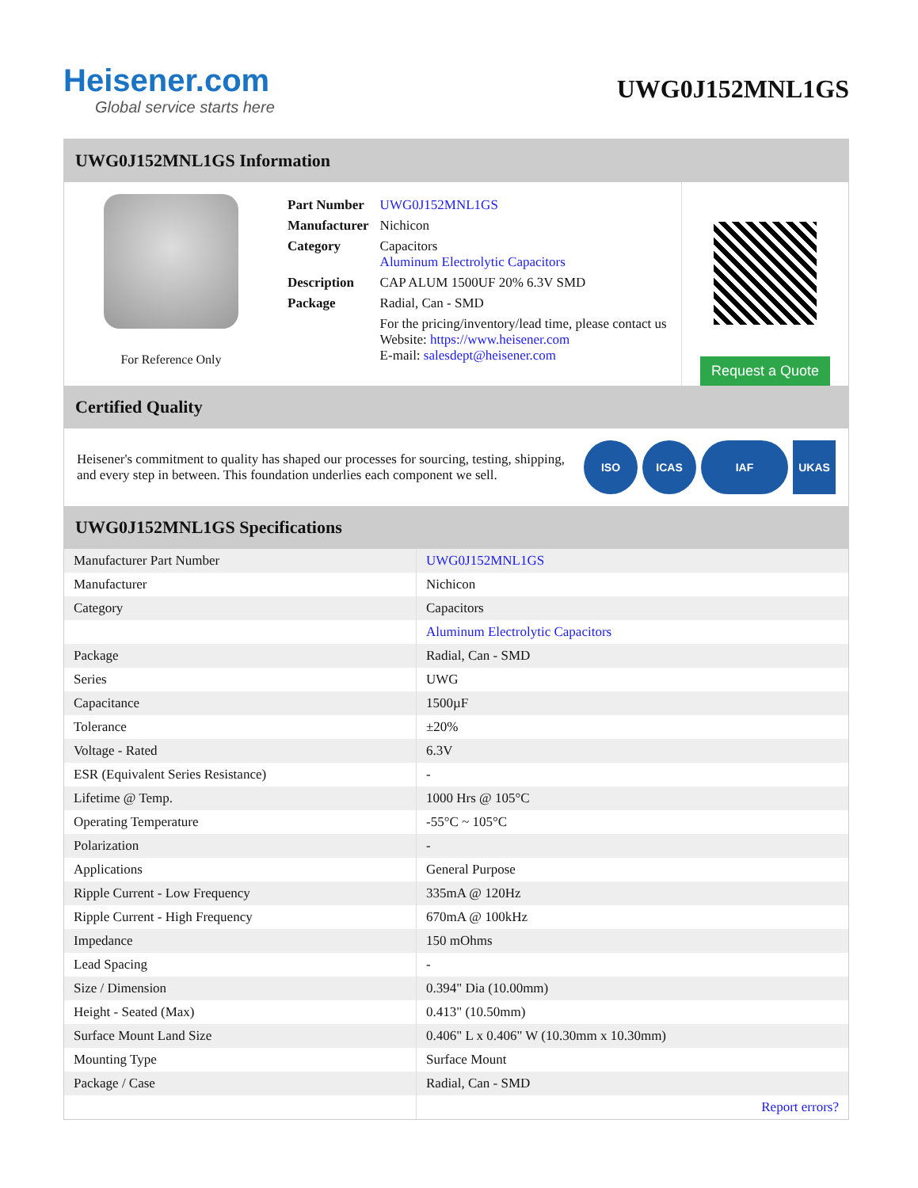Heisener.com
Global service starts here
UWG0J152MNL1GS
UWG0J152MNL1GS Information
For Reference Only
| Part Number | UWG0J152MNL1GS |
| Manufacturer | Nichicon |
| Category | Capacitors Aluminum Electrolytic Capacitors |
| Description | CAP ALUM 1500UF 20% 6.3V SMD |
| Package | Radial, Can - SMD |
| | For the pricing/inventory/lead time, please contact us Website: https://www.heisener.com E-mail: salesdept@heisener.com |
Request a Quote
Certified Quality
Heisener's commitment to quality has shaped our processes for sourcing, testing, shipping, and every step in between. This foundation underlies each component we sell.
ISO ICAS IAF UKAS
UWG0J152MNL1GS Specifications
| Manufacturer Part Number | UWG0J152MNL1GS |
| Manufacturer | Nichicon |
| Category | Capacitors |
| | Aluminum Electrolytic Capacitors |
| Package | Radial, Can - SMD |
| Series | UWG |
| Capacitance | 1500µF |
| Tolerance | ±20% |
| Voltage - Rated | 6.3V |
| ESR (Equivalent Series Resistance) | - |
| Lifetime @ Temp. | 1000 Hrs @ 105°C |
| Operating Temperature | -55°C ~ 105°C |
| Polarization | - |
| Applications | General Purpose |
| Ripple Current - Low Frequency | 335mA @ 120Hz |
| Ripple Current - High Frequency | 670mA @ 100kHz |
| Impedance | 150 mOhms |
| Lead Spacing | - |
| Size / Dimension | 0.394" Dia (10.00mm) |
| Height - Seated (Max) | 0.413" (10.50mm) |
| Surface Mount Land Size | 0.406" L x 0.406" W (10.30mm x 10.30mm) |
| Mounting Type | Surface Mount |
| Package / Case | Radial, Can - SMD |
| | Report errors? |